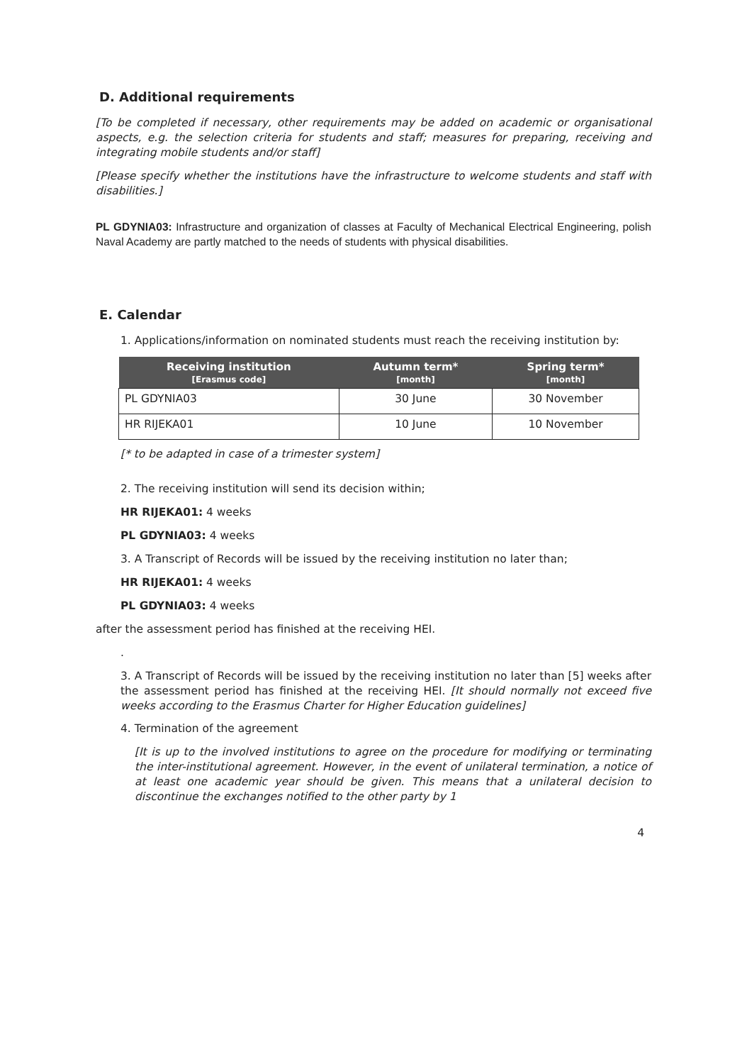D. Additional requirements
[To be completed if necessary, other requirements may be added on academic or organisational aspects, e.g. the selection criteria for students and staff; measures for preparing, receiving and integrating mobile students and/or staff]
[Please specify whether the institutions have the infrastructure to welcome students and staff with disabilities.]
PL GDYNIA03: Infrastructure and organization of classes at Faculty of Mechanical Electrical Engineering, polish Naval Academy are partly matched to the needs of students with physical disabilities.
E. Calendar
1. Applications/information on nominated students must reach the receiving institution by:
| Receiving institution [Erasmus code] | Autumn term* [month] | Spring term* [month] |
| --- | --- | --- |
| PL GDYNIA03 | 30 June | 30 November |
| HR RIJEKA01 | 10 June | 10 November |
[* to be adapted in case of a trimester system]
2. The receiving institution will send its decision within;
HR RIJEKA01: 4 weeks
PL GDYNIA03: 4 weeks
3. A Transcript of Records will be issued by the receiving institution no later than;
HR RIJEKA01: 4 weeks
PL GDYNIA03: 4 weeks
after the assessment period has finished at the receiving HEI.
.
3. A Transcript of Records will be issued by the receiving institution no later than [5] weeks after the assessment period has finished at the receiving HEI. [It should normally not exceed five weeks according to the Erasmus Charter for Higher Education guidelines]
4. Termination of the agreement
[It is up to the involved institutions to agree on the procedure for modifying or terminating the inter-institutional agreement. However, in the event of unilateral termination, a notice of at least one academic year should be given. This means that a unilateral decision to discontinue the exchanges notified to the other party by 1
4